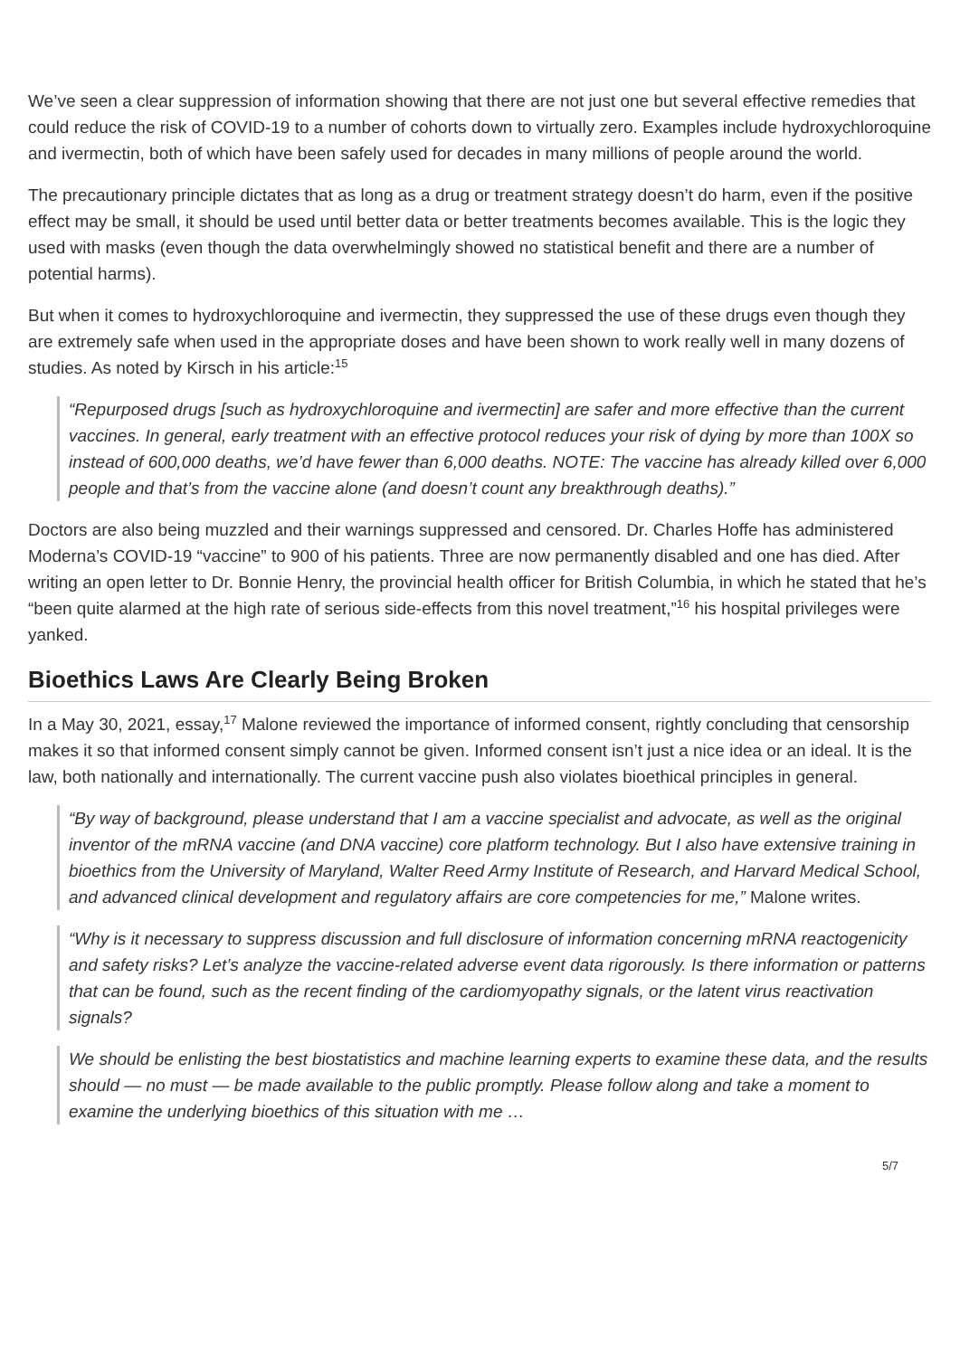We’ve seen a clear suppression of information showing that there are not just one but several effective remedies that could reduce the risk of COVID-19 to a number of cohorts down to virtually zero. Examples include hydroxychloroquine and ivermectin, both of which have been safely used for decades in many millions of people around the world.
The precautionary principle dictates that as long as a drug or treatment strategy doesn’t do harm, even if the positive effect may be small, it should be used until better data or better treatments becomes available. This is the logic they used with masks (even though the data overwhelmingly showed no statistical benefit and there are a number of potential harms).
But when it comes to hydroxychloroquine and ivermectin, they suppressed the use of these drugs even though they are extremely safe when used in the appropriate doses and have been shown to work really well in many dozens of studies. As noted by Kirsch in his article:<sup>15</sup>
“Repurposed drugs [such as hydroxychloroquine and ivermectin] are safer and more effective than the current vaccines. In general, early treatment with an effective protocol reduces your risk of dying by more than 100X so instead of 600,000 deaths, we’d have fewer than 6,000 deaths. NOTE: The vaccine has already killed over 6,000 people and that’s from the vaccine alone (and doesn’t count any breakthrough deaths).”
Doctors are also being muzzled and their warnings suppressed and censored. Dr. Charles Hoffe has administered Moderna’s COVID-19 “vaccine” to 900 of his patients. Three are now permanently disabled and one has died. After writing an open letter to Dr. Bonnie Henry, the provincial health officer for British Columbia, in which he stated that he’s “been quite alarmed at the high rate of serious side-effects from this novel treatment,”<sup>16</sup> his hospital privileges were yanked.
Bioethics Laws Are Clearly Being Broken
In a May 30, 2021, essay,<sup>17</sup> Malone reviewed the importance of informed consent, rightly concluding that censorship makes it so that informed consent simply cannot be given. Informed consent isn’t just a nice idea or an ideal. It is the law, both nationally and internationally. The current vaccine push also violates bioethical principles in general.
“By way of background, please understand that I am a vaccine specialist and advocate, as well as the original inventor of the mRNA vaccine (and DNA vaccine) core platform technology. But I also have extensive training in bioethics from the University of Maryland, Walter Reed Army Institute of Research, and Harvard Medical School, and advanced clinical development and regulatory affairs are core competencies for me,” Malone writes.
“Why is it necessary to suppress discussion and full disclosure of information concerning mRNA reactogenicity and safety risks? Let’s analyze the vaccine-related adverse event data rigorously. Is there information or patterns that can be found, such as the recent finding of the cardiomyopathy signals, or the latent virus reactivation signals?
We should be enlisting the best biostatistics and machine learning experts to examine these data, and the results should — no must — be made available to the public promptly. Please follow along and take a moment to examine the underlying bioethics of this situation with me …
5/7